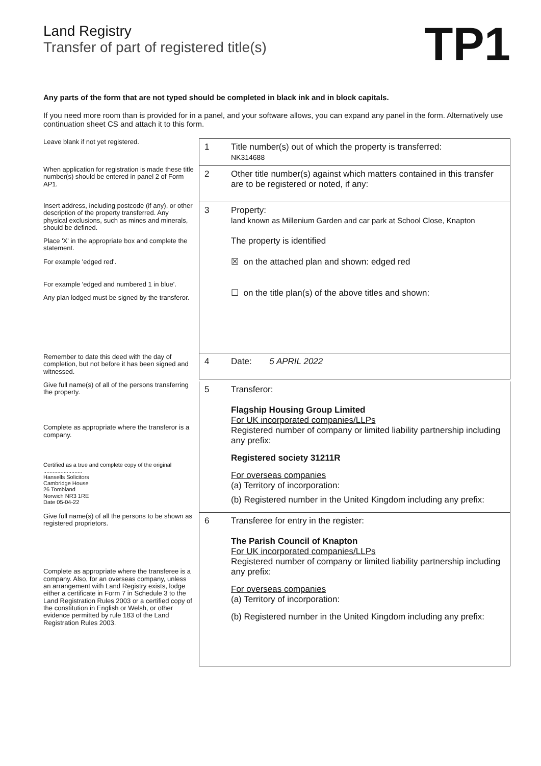Land Registry
Transfer of part of registered title(s)
TP1
Any parts of the form that are not typed should be completed in black ink and in block capitals.
If you need more room than is provided for in a panel, and your software allows, you can expand any panel in the form. Alternatively use continuation sheet CS and attach it to this form.
Leave blank if not yet registered.
1 Title number(s) out of which the property is transferred:
NK314688
When application for registration is made these title number(s) should be entered in panel 2 of Form AP1.
2 Other title number(s) against which matters contained in this transfer are to be registered or noted, if any:
Insert address, including postcode (if any), or other description of the property transferred. Any physical exclusions, such as mines and minerals, should be defined.
Place 'X' in the appropriate box and complete the statement.
For example 'edged red'.
For example 'edged and numbered 1 in blue'.
Any plan lodged must be signed by the transferor.
3 Property:
land known as Millenium Garden and car park at School Close, Knapton
The property is identified
☒ on the attached plan and shown: edged red
☐ on the title plan(s) of the above titles and shown:
Remember to date this deed with the day of completion, but not before it has been signed and witnessed.
4 Date: 5 APRIL 2022
Give full name(s) of all of the persons transferring the property.
Complete as appropriate where the transferor is a company.
Certified as a true and complete copy of the original
.........................
Hansells Solicitors
Cambridge House
26 Tombland
Norwich NR3 1RE
Date 05-04-22
5 Transferor:
Flagship Housing Group Limited
For UK incorporated companies/LLPs
Registered number of company or limited liability partnership including any prefix:
Registered society 31211R
For overseas companies
(a) Territory of incorporation:
(b) Registered number in the United Kingdom including any prefix:
Give full name(s) of all the persons to be shown as registered proprietors.
Complete as appropriate where the transferee is a company. Also, for an overseas company, unless an arrangement with Land Registry exists, lodge either a certificate in Form 7 in Schedule 3 to the Land Registration Rules 2003 or a certified copy of the constitution in English or Welsh, or other evidence permitted by rule 183 of the Land Registration Rules 2003.
6 Transferee for entry in the register:
The Parish Council of Knapton
For UK incorporated companies/LLPs
Registered number of company or limited liability partnership including any prefix:
For overseas companies
(a) Territory of incorporation:
(b) Registered number in the United Kingdom including any prefix: